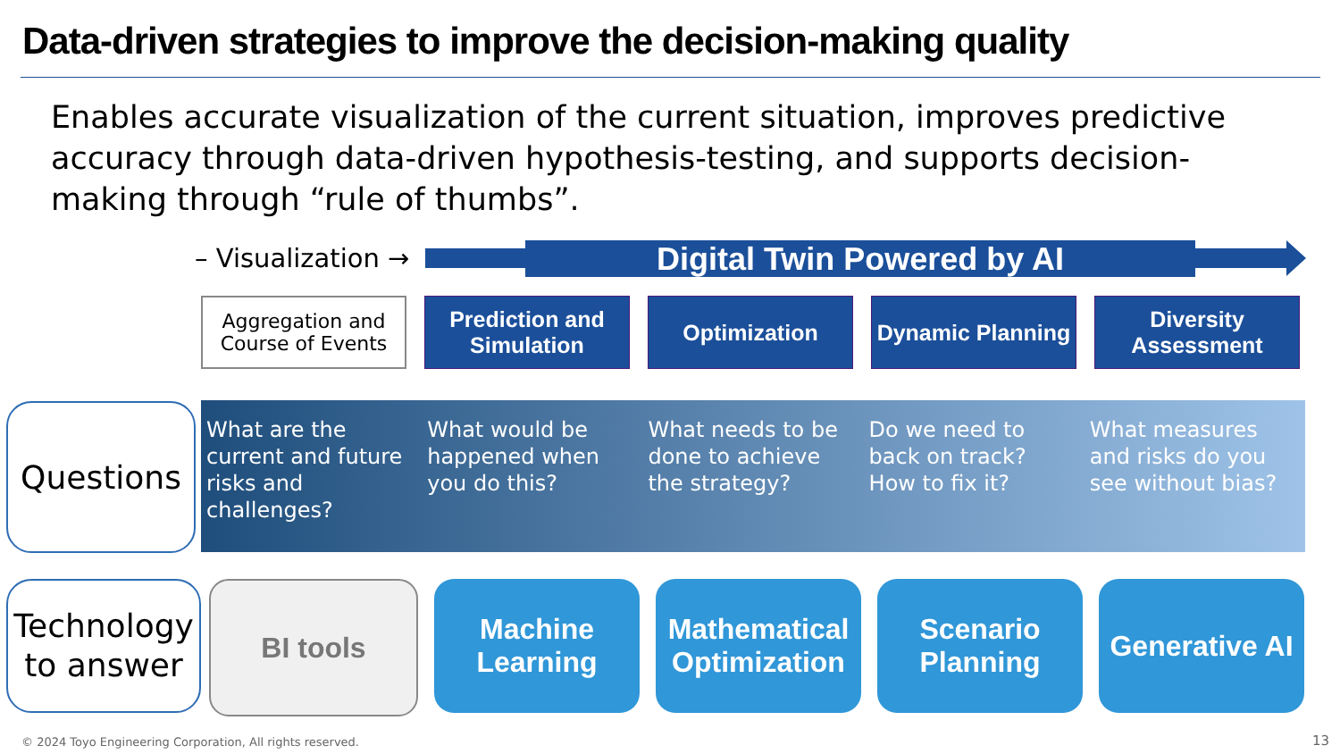Data-driven strategies to improve the decision-making quality
Enables accurate visualization of the current situation, improves predictive accuracy through data-driven hypothesis-testing, and supports decision-making through “rule of thumbs”.
– Visualization → Digital Twin Powered by AI
Aggregation and Course of Events
Prediction and Simulation
Optimization Dynamic Planning
Diversity Assessment
Questions
What are the current and future risks and challenges?
What would be happened when you do this?
What needs to be done to achieve the strategy?
Do we need to back on track? How to fix it?
What measures and risks do you see without bias?
Technology to answer
BI tools Machine Learning
Mathematical Optimization
Scenario Planning
Generative AI
© 2024 Toyo Engineering Corporation, All rights reserved.
13